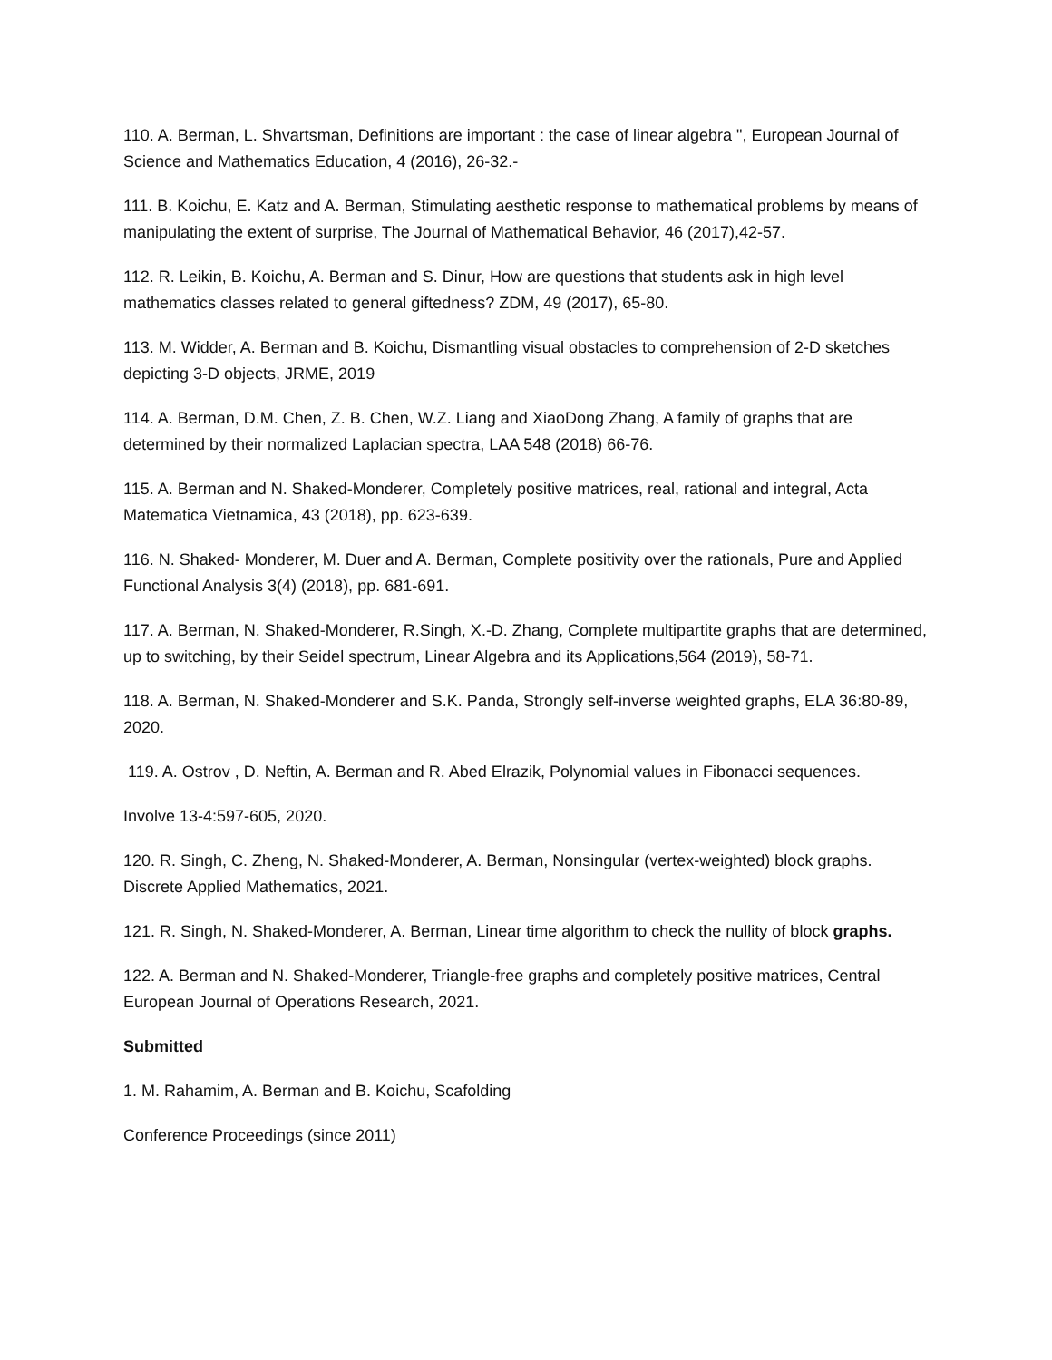110. A. Berman, L. Shvartsman, Definitions are important : the case of linear algebra ", European Journal of Science and Mathematics Education, 4 (2016), 26-32.-
111. B. Koichu, E. Katz and A. Berman, Stimulating aesthetic response to mathematical problems by means of manipulating the extent of surprise, The Journal of Mathematical Behavior, 46 (2017),42-57.
112. R. Leikin, B. Koichu, A. Berman and S. Dinur, How are questions that students ask in high level mathematics classes related to general giftedness? ZDM, 49 (2017), 65-80.
113. M. Widder, A. Berman and B. Koichu, Dismantling visual obstacles to comprehension of 2-D sketches depicting 3-D objects, JRME, 2019
114. A. Berman, D.M. Chen, Z. B. Chen, W.Z. Liang and XiaoDong Zhang, A family of graphs that are determined by their normalized Laplacian spectra, LAA 548 (2018) 66-76.
115. A. Berman and N. Shaked-Monderer, Completely positive matrices, real, rational and integral, Acta Matematica Vietnamica, 43 (2018), pp. 623-639.
116. N. Shaked- Monderer, M. Duer and A. Berman, Complete positivity over the rationals, Pure and Applied Functional Analysis 3(4) (2018), pp. 681-691.
117. A. Berman, N. Shaked-Monderer, R.Singh, X.-D. Zhang, Complete multipartite graphs that are determined, up to switching, by their Seidel spectrum, Linear Algebra and its Applications,564 (2019), 58-71.
118. A. Berman, N. Shaked-Monderer and S.K. Panda, Strongly self-inverse weighted graphs, ELA 36:80-89, 2020.
119. A. Ostrov , D. Neftin, A. Berman and R. Abed Elrazik, Polynomial values in Fibonacci sequences.
Involve 13-4:597-605, 2020.
120. R. Singh, C. Zheng, N. Shaked-Monderer, A. Berman, Nonsingular (vertex-weighted) block graphs. Discrete Applied Mathematics, 2021.
121. R. Singh, N. Shaked-Monderer, A. Berman, Linear time algorithm to check the nullity of block graphs.
122. A. Berman and N. Shaked-Monderer, Triangle-free graphs and completely positive matrices, Central European Journal of Operations Research, 2021.
Submitted
1. M. Rahamim, A. Berman and B. Koichu, Scafolding
Conference Proceedings (since 2011)